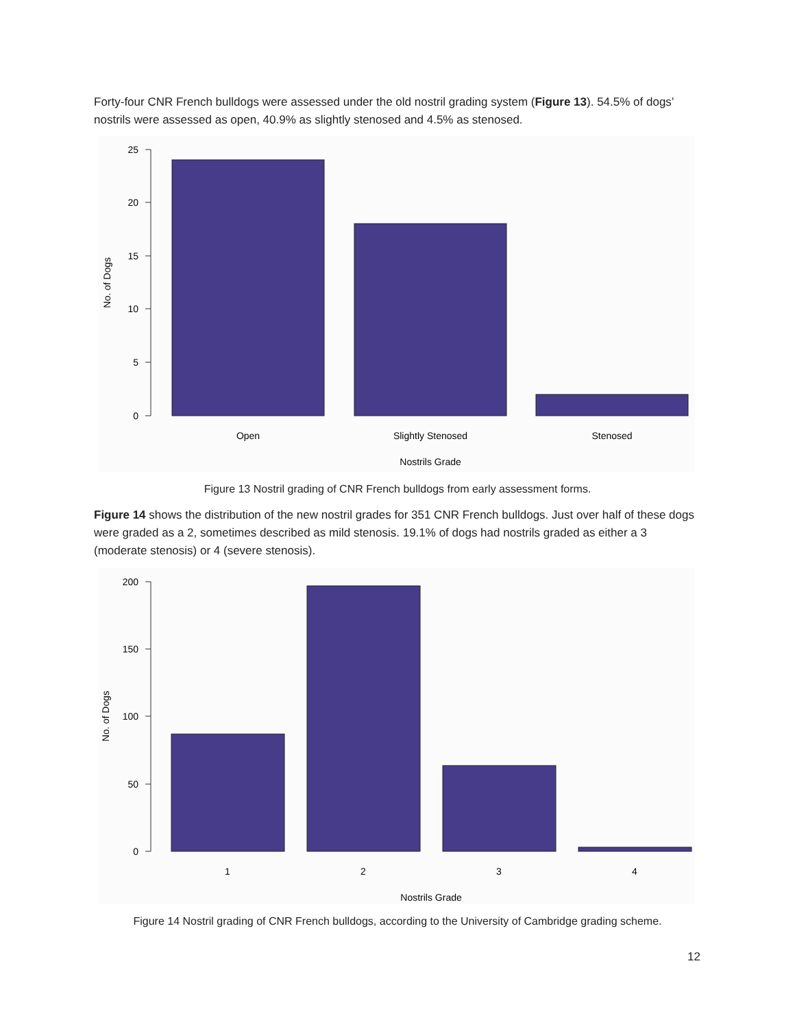Forty-four CNR French bulldogs were assessed under the old nostril grading system (Figure 13). 54.5% of dogs’ nostrils were assessed as open, 40.9% as slightly stenosed and 4.5% as stenosed.
25
20
15
10
5
0
No. of Dogs
Open
Slightly Stenosed
Stenosed
Nostrils Grade
Figure 13 Nostril grading of CNR French bulldogs from early assessment forms.
Figure 14 shows the distribution of the new nostril grades for 351 CNR French bulldogs. Just over half of these dogs were graded as a 2, sometimes described as mild stenosis. 19.1% of dogs had nostrils graded as either a 3 (moderate stenosis) or 4 (severe stenosis).
200
150
100
50
0
No. of Dogs
1
2
3
4
Nostrils Grade
Figure 14 Nostril grading of CNR French bulldogs, according to the University of Cambridge grading scheme.
12